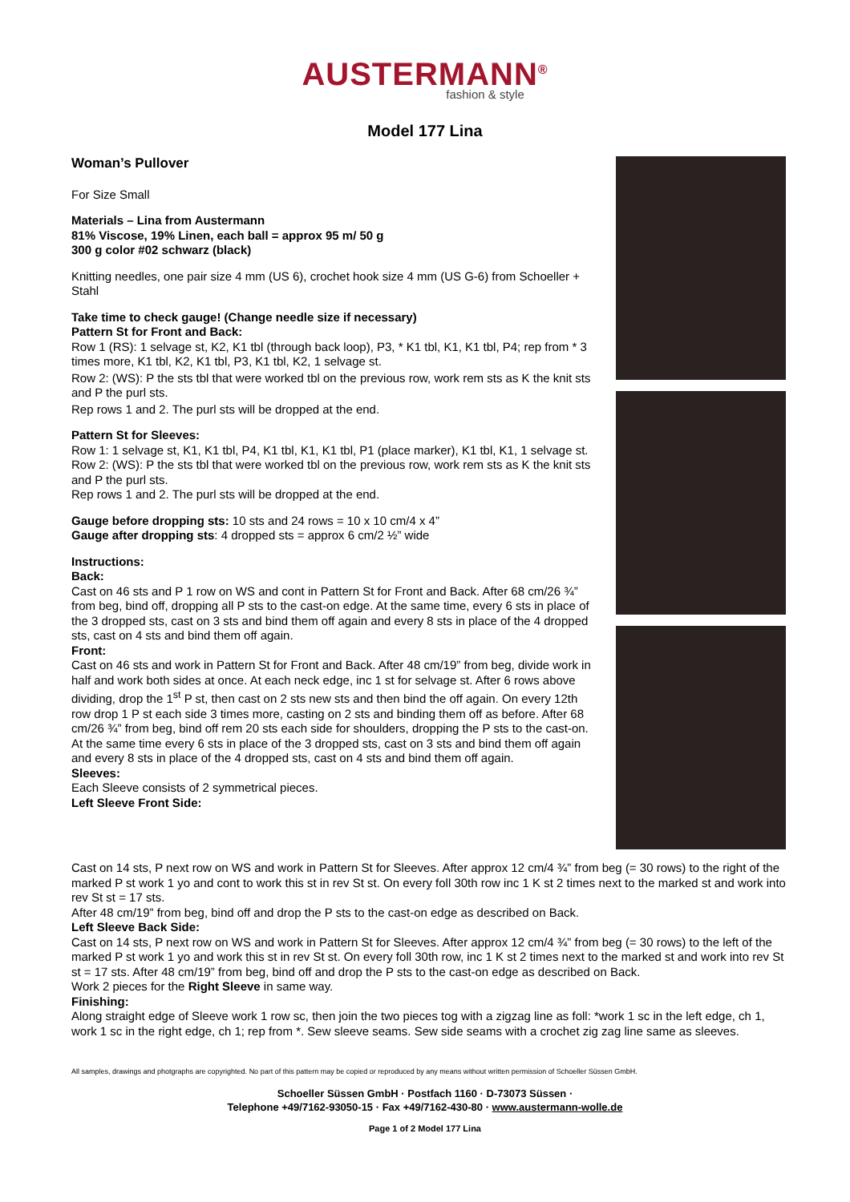AUSTERMANN<sup>®</sup>
fashion & style
Model 177 Lina
Woman’s Pullover
For Size Small
Materials – Lina from Austermann
81% Viscose, 19% Linen, each ball = approx 95 m/ 50 g
300 g color #02 schwarz (black)
Knitting needles, one pair size 4 mm (US 6), crochet hook size 4 mm (US G-6) from Schoeller + Stahl
Take time to check gauge! (Change needle size if necessary)
Pattern St for Front and Back:
Row 1 (RS): 1 selvage st, K2, K1 tbl (through back loop), P3, * K1 tbl, K1, K1 tbl, P4; rep from * 3 times more, K1 tbl, K2, K1 tbl, P3, K1 tbl, K2, 1 selvage st.
Row 2: (WS): P the sts tbl that were worked tbl on the previous row, work rem sts as K the knit sts and P the purl sts.
Rep rows 1 and 2. The purl sts will be dropped at the end.
Pattern St for Sleeves:
Row 1: 1 selvage st, K1, K1 tbl, P4, K1 tbl, K1, K1 tbl, P1 (place marker), K1 tbl, K1, 1 selvage st.
Row 2: (WS): P the sts tbl that were worked tbl on the previous row, work rem sts as K the knit sts and P the purl sts.
Rep rows 1 and 2. The purl sts will be dropped at the end.
Gauge before dropping sts: 10 sts and 24 rows = 10 x 10 cm/4 x 4”
Gauge after dropping sts: 4 dropped sts = approx 6 cm/2 ½” wide
Instructions:
Back:
Cast on 46 sts and P 1 row on WS and cont in Pattern St for Front and Back. After 68 cm/26 ¾” from beg, bind off, dropping all P sts to the cast-on edge. At the same time, every 6 sts in place of the 3 dropped sts, cast on 3 sts and bind them off again and every 8 sts in place of the 4 dropped sts, cast on 4 sts and bind them off again.
Front:
Cast on 46 sts and work in Pattern St for Front and Back. After 48 cm/19” from beg, divide work in half and work both sides at once. At each neck edge, inc 1 st for selvage st. After 6 rows above dividing, drop the 1<sup>st</sup> P st, then cast on 2 sts new sts and then bind the off again. On every 12th row drop 1 P st each side 3 times more, casting on 2 sts and binding them off as before. After 68 cm/26 ¾” from beg, bind off rem 20 sts each side for shoulders, dropping the P sts to the cast-on. At the same time every 6 sts in place of the 3 dropped sts, cast on 3 sts and bind them off again and every 8 sts in place of the 4 dropped sts, cast on 4 sts and bind them off again.
Sleeves:
Each Sleeve consists of 2 symmetrical pieces.
Left Sleeve Front Side:
Cast on 14 sts, P next row on WS and work in Pattern St for Sleeves. After approx 12 cm/4 ¾” from beg (= 30 rows) to the right of the marked P st work 1 yo and cont to work this st in rev St st. On every foll 30th row inc 1 K st 2 times next to the marked st and work into rev St st = 17 sts.
After 48 cm/19” from beg, bind off and drop the P sts to the cast-on edge as described on Back.
Left Sleeve Back Side:
Cast on 14 sts, P next row on WS and work in Pattern St for Sleeves. After approx 12 cm/4 ¾” from beg (= 30 rows) to the left of the marked P st work 1 yo and work this st in rev St st. On every foll 30th row, inc 1 K st 2 times next to the marked st and work into rev St st = 17 sts. After 48 cm/19” from beg, bind off and drop the P sts to the cast-on edge as described on Back.
Work 2 pieces for the Right Sleeve in same way.
Finishing:
Along straight edge of Sleeve work 1 row sc, then join the two pieces tog with a zigzag line as foll: *work 1 sc in the left edge, ch 1, work 1 sc in the right edge, ch 1; rep from *. Sew sleeve seams. Sew side seams with a crochet zig zag line same as sleeves.
All samples, drawings and photgraphs are copyrighted. No part of this pattern may be copied or reproduced by any means without written permission of Schoeller Süssen GmbH.
Schoeller Süssen GmbH · Postfach 1160 · D-73073 Süssen ·
Telephone +49/7162-93050-15 · Fax +49/7162-430-80 · www.austermann-wolle.de
Page 1 of 2 Model 177 Lina